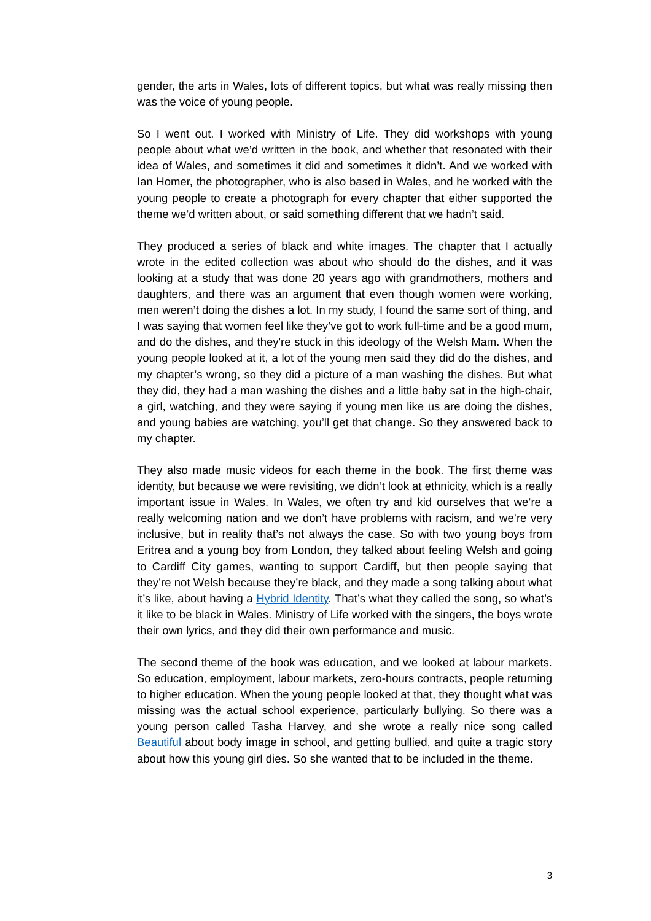gender, the arts in Wales, lots of different topics, but what was really missing then was the voice of young people.
So I went out. I worked with Ministry of Life. They did workshops with young people about what we’d written in the book, and whether that resonated with their idea of Wales, and sometimes it did and sometimes it didn’t. And we worked with Ian Homer, the photographer, who is also based in Wales, and he worked with the young people to create a photograph for every chapter that either supported the theme we’d written about, or said something different that we hadn’t said.
They produced a series of black and white images. The chapter that I actually wrote in the edited collection was about who should do the dishes, and it was looking at a study that was done 20 years ago with grandmothers, mothers and daughters, and there was an argument that even though women were working, men weren’t doing the dishes a lot. In my study, I found the same sort of thing, and I was saying that women feel like they’ve got to work full-time and be a good mum, and do the dishes, and they're stuck in this ideology of the Welsh Mam. When the young people looked at it, a lot of the young men said they did do the dishes, and my chapter’s wrong, so they did a picture of a man washing the dishes. But what they did, they had a man washing the dishes and a little baby sat in the high-chair, a girl, watching, and they were saying if young men like us are doing the dishes, and young babies are watching, you’ll get that change. So they answered back to my chapter.
They also made music videos for each theme in the book. The first theme was identity, but because we were revisiting, we didn’t look at ethnicity, which is a really important issue in Wales. In Wales, we often try and kid ourselves that we’re a really welcoming nation and we don’t have problems with racism, and we’re very inclusive, but in reality that’s not always the case. So with two young boys from Eritrea and a young boy from London, they talked about feeling Welsh and going to Cardiff City games, wanting to support Cardiff, but then people saying that they’re not Welsh because they’re black, and they made a song talking about what it’s like, about having a Hybrid Identity. That’s what they called the song, so what’s it like to be black in Wales. Ministry of Life worked with the singers, the boys wrote their own lyrics, and they did their own performance and music.
The second theme of the book was education, and we looked at labour markets. So education, employment, labour markets, zero-hours contracts, people returning to higher education. When the young people looked at that, they thought what was missing was the actual school experience, particularly bullying. So there was a young person called Tasha Harvey, and she wrote a really nice song called Beautiful about body image in school, and getting bullied, and quite a tragic story about how this young girl dies. So she wanted that to be included in the theme.
3